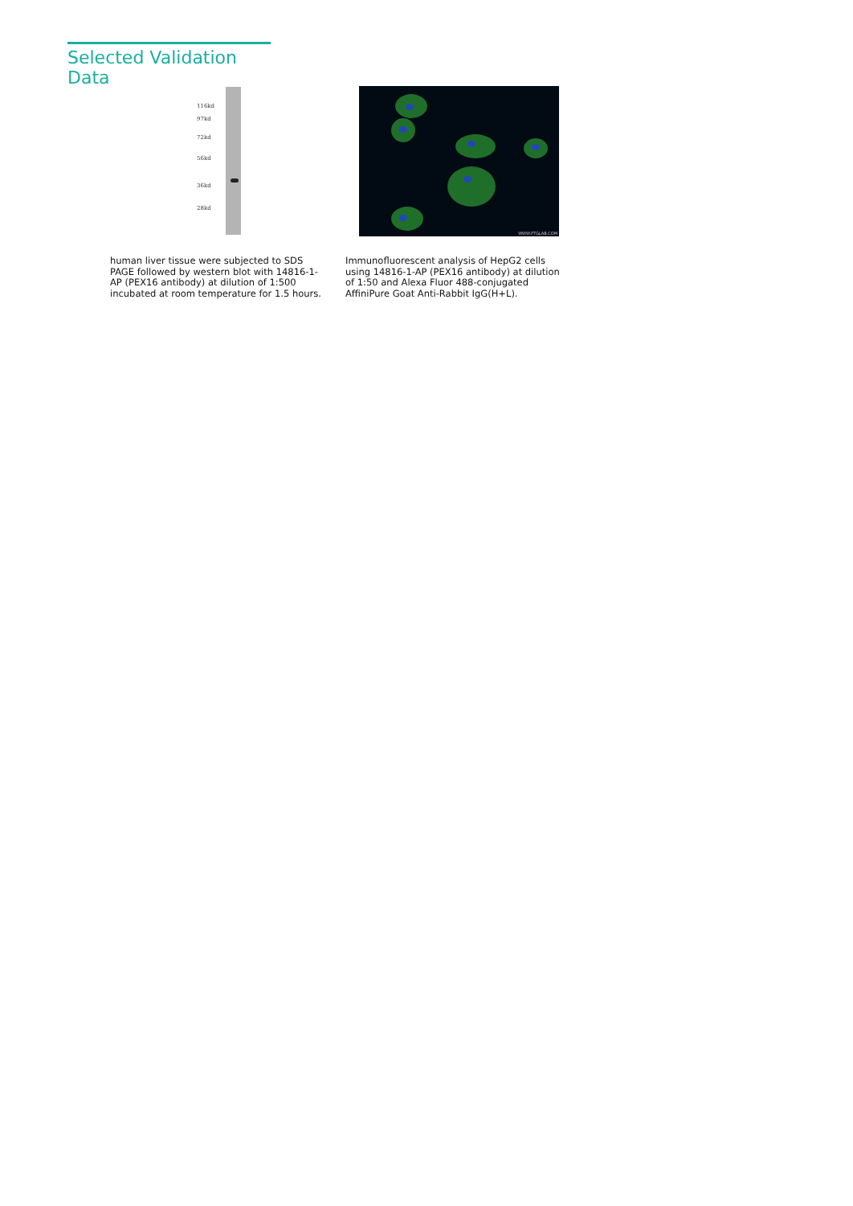Selected Validation Data
116kd
97kd
72kd
56kd
36kd
28kd
WWW.PTGLAB.COM
human liver tissue were subjected to SDS PAGE followed by western blot with 14816-1-AP (PEX16 antibody) at dilution of 1:500 incubated at room temperature for 1.5 hours.
Immunofluorescent analysis of HepG2 cells using 14816-1-AP (PEX16 antibody) at dilution of 1:50 and Alexa Fluor 488-conjugated AffiniPure Goat Anti-Rabbit IgG(H+L).